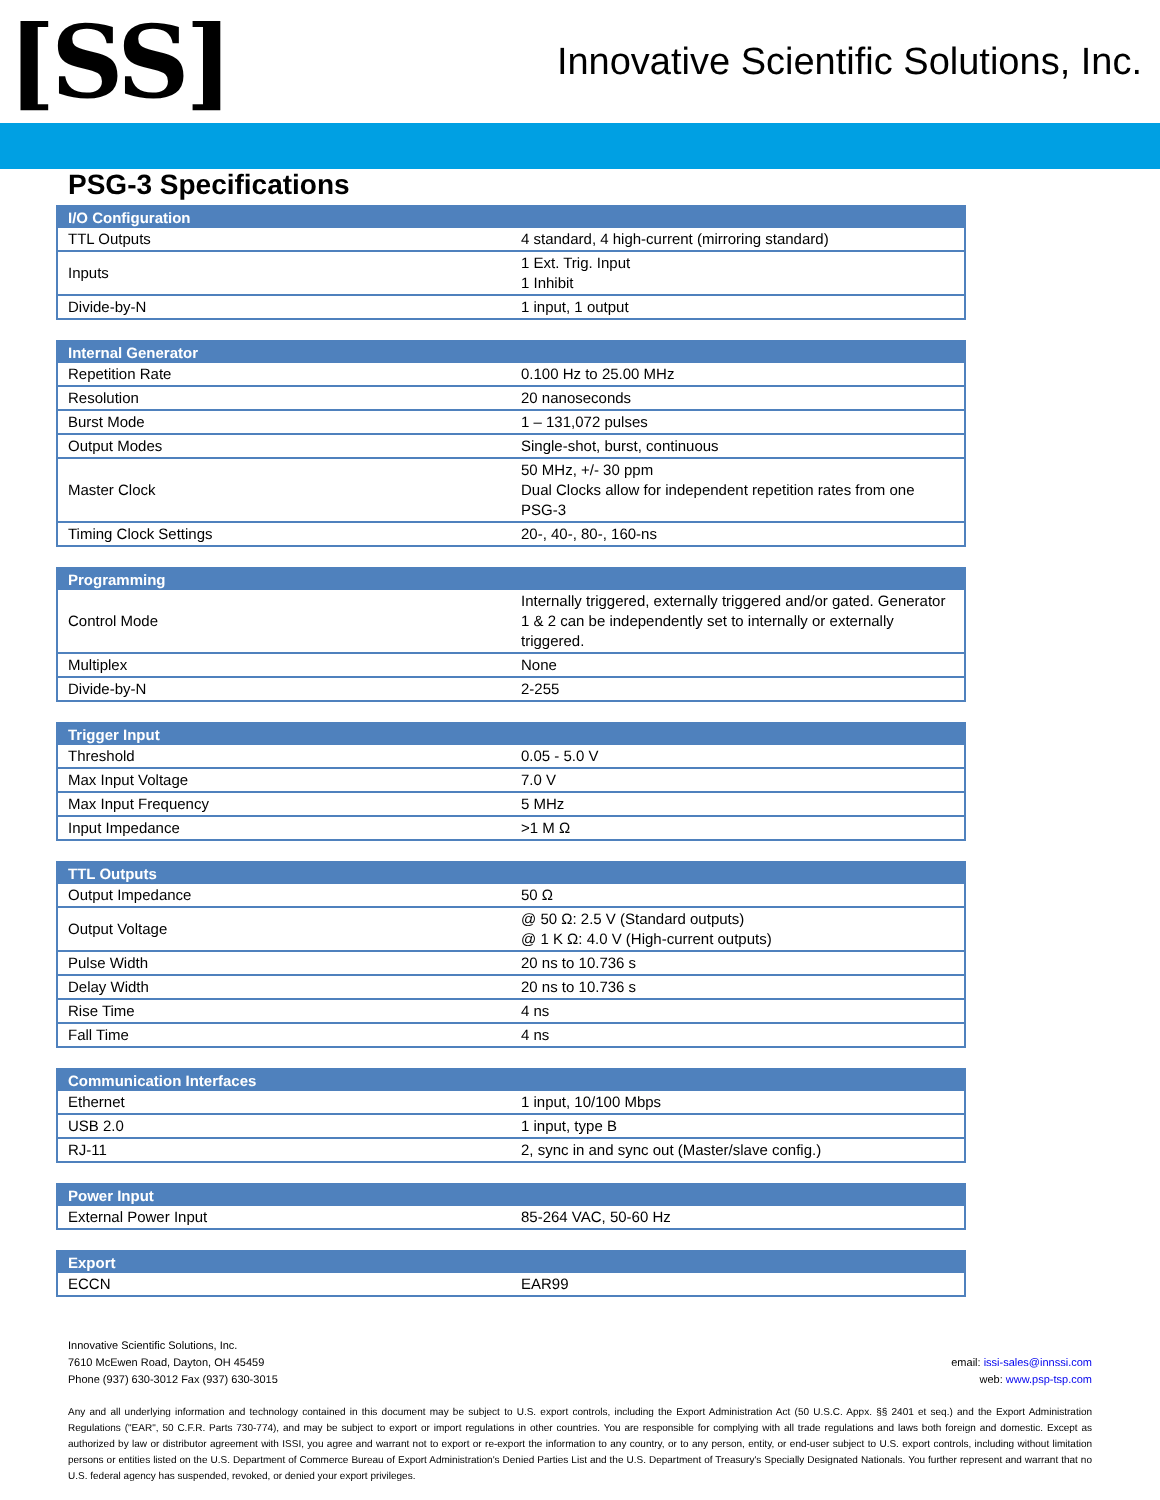[SS]
Innovative Scientific Solutions, Inc.
PSG-3 Specifications
| I/O Configuration | |
| --- | --- |
| TTL Outputs | 4 standard, 4 high-current (mirroring standard) |
| Inputs | 1 Ext. Trig. Input 1 Inhibit |
| Divide-by-N | 1 input, 1 output |
| Internal Generator | |
| --- | --- |
| Repetition Rate | 0.100 Hz to 25.00 MHz |
| Resolution | 20 nanoseconds |
| Burst Mode | 1 – 131,072 pulses |
| Output Modes | Single-shot, burst, continuous |
| Master Clock | 50 MHz, +/- 30 ppm Dual Clocks allow for independent repetition rates from one PSG-3 |
| Timing Clock Settings | 20-, 40-, 80-, 160-ns |
| Programming | |
| --- | --- |
| Control Mode | Internally triggered, externally triggered and/or gated. Generator 1 & 2 can be independently set to internally or externally triggered. |
| Multiplex | None |
| Divide-by-N | 2-255 |
| Trigger Input | |
| --- | --- |
| Threshold | 0.05 - 5.0 V |
| Max Input Voltage | 7.0 V |
| Max Input Frequency | 5 MHz |
| Input Impedance | >1 M Ω |
| TTL Outputs | |
| --- | --- |
| Output Impedance | 50 Ω |
| Output Voltage | @ 50 Ω: 2.5 V (Standard outputs) @ 1 K Ω: 4.0 V (High-current outputs) |
| Pulse Width | 20 ns to 10.736 s |
| Delay Width | 20 ns to 10.736 s |
| Rise Time | 4 ns |
| Fall Time | 4 ns |
| Communication Interfaces | |
| --- | --- |
| Ethernet | 1 input, 10/100 Mbps |
| USB 2.0 | 1 input, type B |
| RJ-11 | 2, sync in and sync out (Master/slave config.) |
| Power Input | |
| --- | --- |
| External Power Input | 85-264 VAC, 50-60 Hz |
| Export | |
| --- | --- |
| ECCN | EAR99 |
Innovative Scientific Solutions, Inc.
7610 McEwen Road, Dayton, OH 45459
Phone (937) 630-3012 Fax (937) 630-3015
email: issi-sales@innssi.com
web: www.psp-tsp.com
Any and all underlying information and technology contained in this document may be subject to U.S. export controls, including the Export Administration Act (50 U.S.C. Appx. §§ 2401 et seq.) and the Export Administration Regulations ("EAR", 50 C.F.R. Parts 730-774), and may be subject to export or import regulations in other countries. You are responsible for complying with all trade regulations and laws both foreign and domestic. Except as authorized by law or distributor agreement with ISSI, you agree and warrant not to export or re-export the information to any country, or to any person, entity, or end-user subject to U.S. export controls, including without limitation persons or entities listed on the U.S. Department of Commerce Bureau of Export Administration's Denied Parties List and the U.S. Department of Treasury's Specially Designated Nationals. You further represent and warrant that no U.S. federal agency has suspended, revoked, or denied your export privileges.